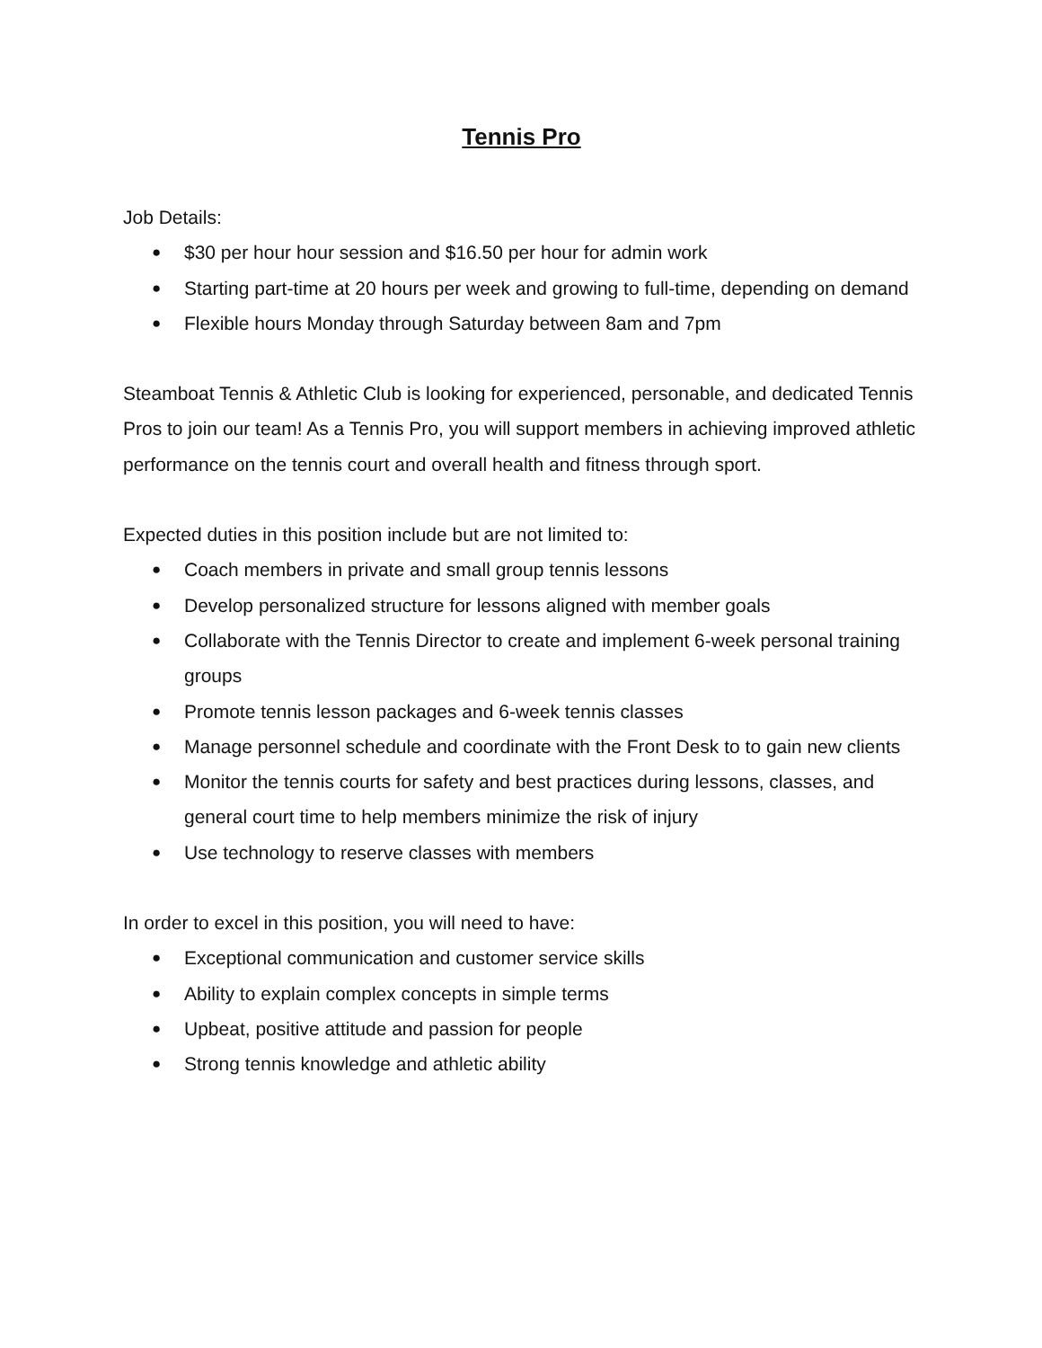Tennis Pro
Job Details:
● $30 per hour hour session and $16.50 per hour for admin work
● Starting part-time at 20 hours per week and growing to full-time, depending on demand
● Flexible hours Monday through Saturday between 8am and 7pm
Steamboat Tennis & Athletic Club is looking for experienced, personable, and dedicated Tennis Pros to join our team! As a Tennis Pro, you will support members in achieving improved athletic performance on the tennis court and overall health and fitness through sport.
Expected duties in this position include but are not limited to:
● Coach members in private and small group tennis lessons
● Develop personalized structure for lessons aligned with member goals
● Collaborate with the Tennis Director to create and implement 6-week personal training groups
● Promote tennis lesson packages and 6-week tennis classes
● Manage personnel schedule and coordinate with the Front Desk to to gain new clients
● Monitor the tennis courts for safety and best practices during lessons, classes, and general court time to help members minimize the risk of injury
● Use technology to reserve classes with members
In order to excel in this position, you will need to have:
● Exceptional communication and customer service skills
● Ability to explain complex concepts in simple terms
● Upbeat, positive attitude and passion for people
● Strong tennis knowledge and athletic ability